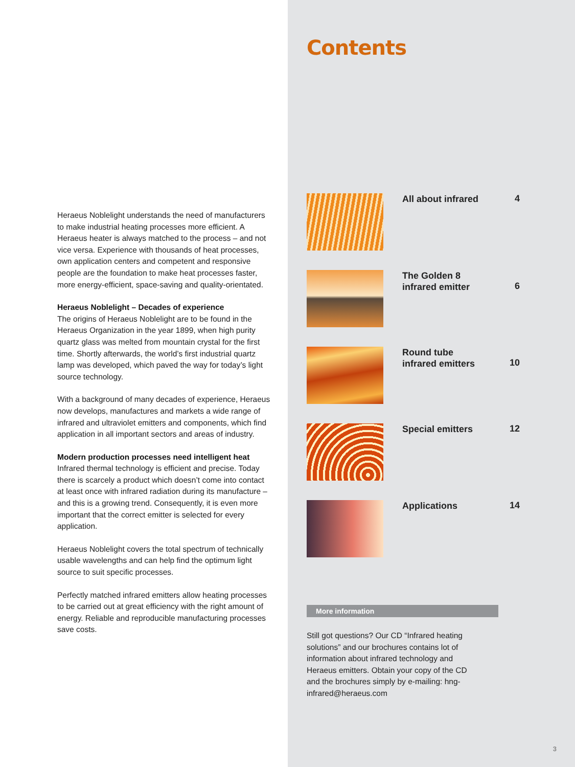Heraeus Noblelight understands the need of manufacturers to make industrial heating processes more efficient. A Heraeus heater is always matched to the process – and not vice versa. Experience with thousands of heat processes, own application centers and competent and responsive people are the foundation to make heat processes faster, more energy-efficient, space-saving and quality-orientated.
Heraeus Noblelight – Decades of experience
The origins of Heraeus Noblelight are to be found in the Heraeus Organization in the year 1899, when high purity quartz glass was melted from mountain crystal for the first time. Shortly afterwards, the world’s first industrial quartz lamp was developed, which paved the way for today’s light source technology.
With a background of many decades of experience, Heraeus now develops, manufactures and markets a wide range of infrared and ultraviolet emitters and components, which find application in all important sectors and areas of industry.
Modern production processes need intelligent heat
Infrared thermal technology is efficient and precise. Today there is scarcely a product which doesn’t come into contact at least once with infrared radiation during its manufacture – and this is a growing trend. Consequently, it is even more important that the correct emitter is selected for every application.
Heraeus Noblelight covers the total spectrum of technically usable wavelengths and can help find the optimum light source to suit specific processes.
Perfectly matched infrared emitters allow heating processes to be carried out at great efficiency with the right amount of energy. Reliable and reproducible manufacturing processes save costs.
Contents
All about infrared
4
The Golden 8
infrared emitter
6
Round tube
infrared emitters
10
Special emitters
12
Applications
14
More information
Still got questions? Our CD “Infrared heating solutions” and our brochures contains lot of information about infrared technology and Heraeus emitters. Obtain your copy of the CD and the brochures simply by e-mailing: hng-infrared@heraeus.com
3